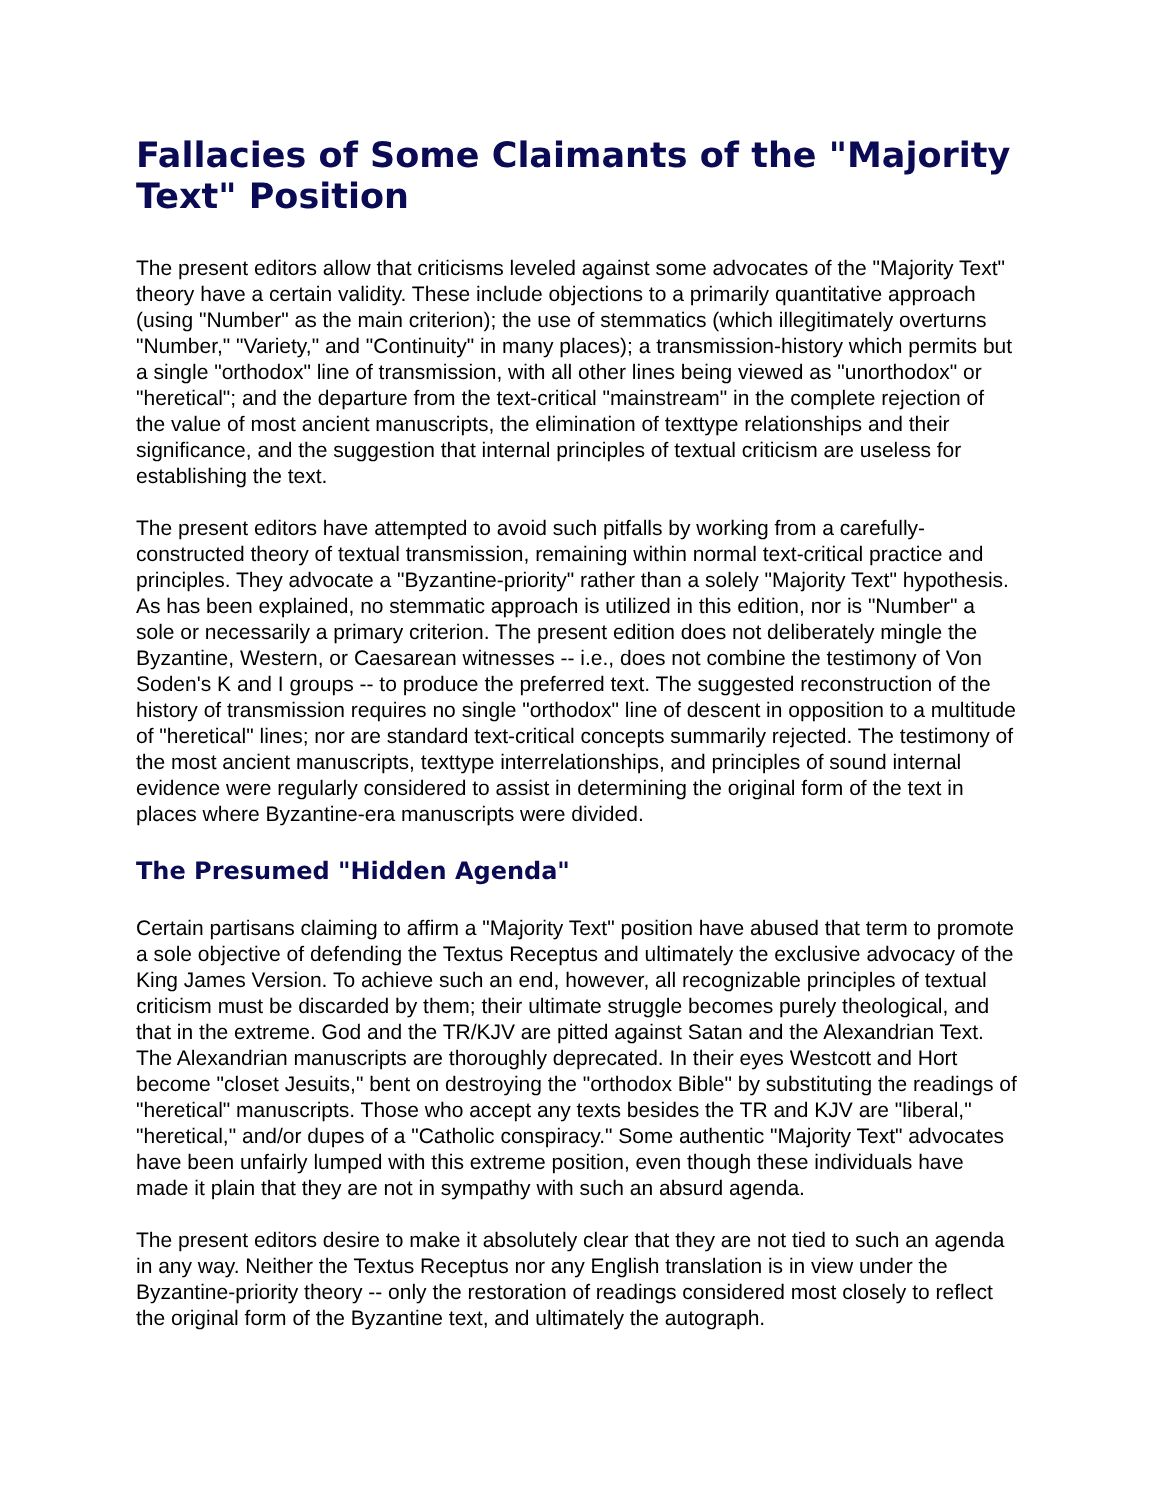Fallacies of Some Claimants of the "Majority Text" Position
The present editors allow that criticisms leveled against some advocates of the "Majority Text" theory have a certain validity. These include objections to a primarily quantitative approach (using "Number" as the main criterion); the use of stemmatics (which illegitimately overturns "Number," "Variety," and "Continuity" in many places); a transmission-history which permits but a single "orthodox" line of transmission, with all other lines being viewed as "unorthodox" or "heretical"; and the departure from the text-critical "mainstream" in the complete rejection of the value of most ancient manuscripts, the elimination of texttype relationships and their significance, and the suggestion that internal principles of textual criticism are useless for establishing the text.
The present editors have attempted to avoid such pitfalls by working from a carefully-constructed theory of textual transmission, remaining within normal text-critical practice and principles. They advocate a "Byzantine-priority" rather than a solely "Majority Text" hypothesis. As has been explained, no stemmatic approach is utilized in this edition, nor is "Number" a sole or necessarily a primary criterion. The present edition does not deliberately mingle the Byzantine, Western, or Caesarean witnesses -- i.e., does not combine the testimony of Von Soden's K and I groups -- to produce the preferred text. The suggested reconstruction of the history of transmission requires no single "orthodox" line of descent in opposition to a multitude of "heretical" lines; nor are standard text-critical concepts summarily rejected. The testimony of the most ancient manuscripts, texttype interrelationships, and principles of sound internal evidence were regularly considered to assist in determining the original form of the text in places where Byzantine-era manuscripts were divided.
The Presumed "Hidden Agenda"
Certain partisans claiming to affirm a "Majority Text" position have abused that term to promote a sole objective of defending the Textus Receptus and ultimately the exclusive advocacy of the King James Version. To achieve such an end, however, all recognizable principles of textual criticism must be discarded by them; their ultimate struggle becomes purely theological, and that in the extreme. God and the TR/KJV are pitted against Satan and the Alexandrian Text. The Alexandrian manuscripts are thoroughly deprecated. In their eyes Westcott and Hort become "closet Jesuits," bent on destroying the "orthodox Bible" by substituting the readings of "heretical" manuscripts. Those who accept any texts besides the TR and KJV are "liberal," "heretical," and/or dupes of a "Catholic conspiracy." Some authentic "Majority Text" advocates have been unfairly lumped with this extreme position, even though these individuals have made it plain that they are not in sympathy with such an absurd agenda.
The present editors desire to make it absolutely clear that they are not tied to such an agenda in any way. Neither the Textus Receptus nor any English translation is in view under the Byzantine-priority theory -- only the restoration of readings considered most closely to reflect the original form of the Byzantine text, and ultimately the autograph.